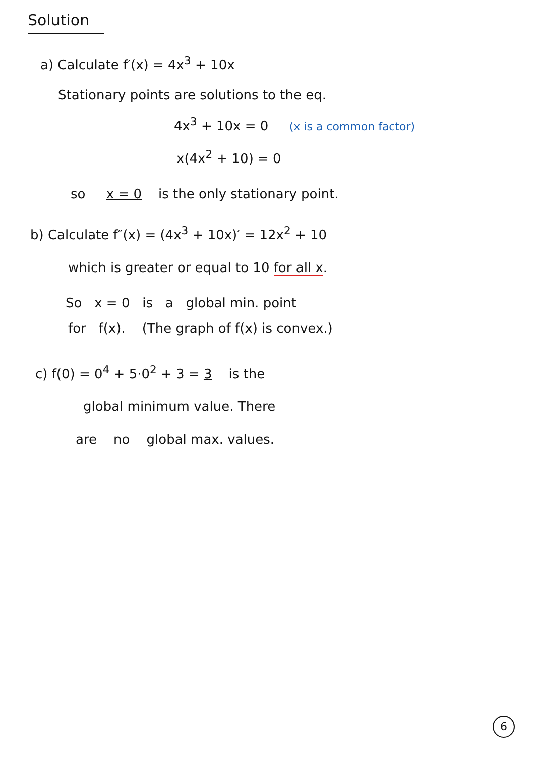Solution
a) Calculate f′(x) = 4x<sup>3</sup> + 10x
Stationary points are solutions to the eq.
4x<sup>3</sup> + 10x = 0 (x is a common factor)
x(4x<sup>2</sup> + 10) = 0
so x = 0 is the only stationary point.
b) Calculate f″(x) = (4x<sup>3</sup> + 10x)′ = 12x<sup>2</sup> + 10
which is greater or equal to 10 for all x.
So x = 0 is a global min. point
for f(x). (The graph of f(x) is convex.)
c) f(0) = 0<sup>4</sup> + 5·0<sup>2</sup> + 3 = 3 is the
global minimum value. There
are no global max. values.
6